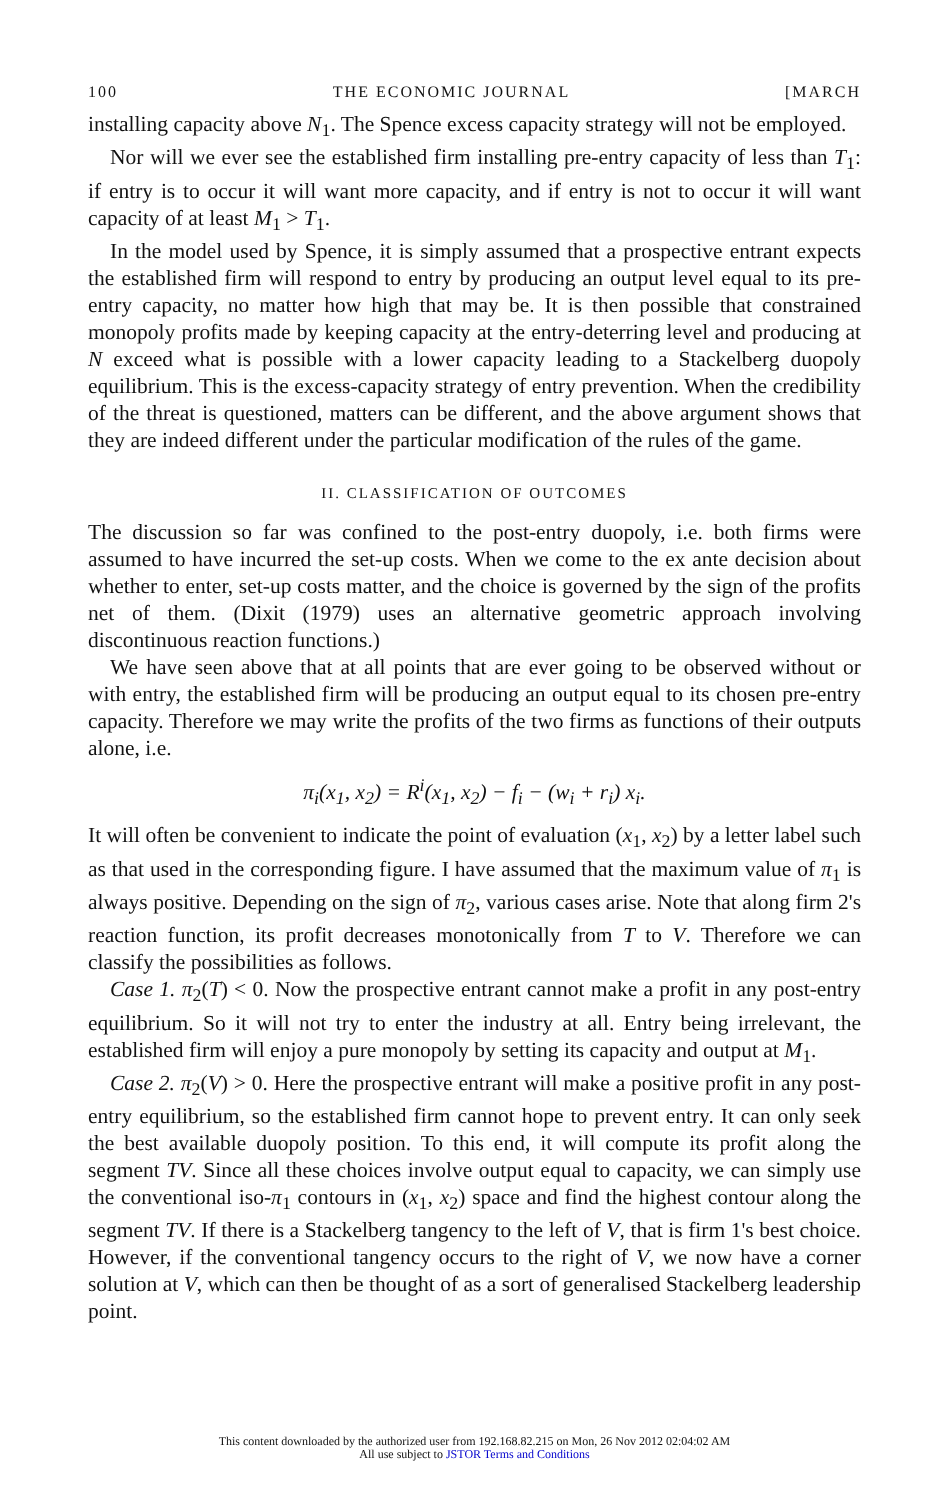100 THE ECONOMIC JOURNAL [MARCH
installing capacity above N<sub>1</sub>. The Spence excess capacity strategy will not be employed.
Nor will we ever see the established firm installing pre-entry capacity of less than T<sub>1</sub>: if entry is to occur it will want more capacity, and if entry is not to occur it will want capacity of at least M<sub>1</sub> > T<sub>1</sub>.
In the model used by Spence, it is simply assumed that a prospective entrant expects the established firm will respond to entry by producing an output level equal to its pre-entry capacity, no matter how high that may be. It is then possible that constrained monopoly profits made by keeping capacity at the entry-deterring level and producing at N exceed what is possible with a lower capacity leading to a Stackelberg duopoly equilibrium. This is the excess-capacity strategy of entry prevention. When the credibility of the threat is questioned, matters can be different, and the above argument shows that they are indeed different under the particular modification of the rules of the game.
II. CLASSIFICATION OF OUTCOMES
The discussion so far was confined to the post-entry duopoly, i.e. both firms were assumed to have incurred the set-up costs. When we come to the ex ante decision about whether to enter, set-up costs matter, and the choice is governed by the sign of the profits net of them. (Dixit (1979) uses an alternative geometric approach involving discontinuous reaction functions.)
We have seen above that at all points that are ever going to be observed without or with entry, the established firm will be producing an output equal to its chosen pre-entry capacity. Therefore we may write the profits of the two firms as functions of their outputs alone, i.e.
π<sub>i</sub>(x<sub>1</sub>, x<sub>2</sub>) = R<sup>i</sup>(x<sub>1</sub>, x<sub>2</sub>) − f<sub>i</sub> − (w<sub>i</sub> + r<sub>i</sub>) x<sub>i</sub>.
It will often be convenient to indicate the point of evaluation (x<sub>1</sub>, x<sub>2</sub>) by a letter label such as that used in the corresponding figure. I have assumed that the maximum value of π<sub>1</sub> is always positive. Depending on the sign of π<sub>2</sub>, various cases arise. Note that along firm 2's reaction function, its profit decreases monotonically from T to V. Therefore we can classify the possibilities as follows.
Case 1. π<sub>2</sub>(T) < 0. Now the prospective entrant cannot make a profit in any post-entry equilibrium. So it will not try to enter the industry at all. Entry being irrelevant, the established firm will enjoy a pure monopoly by setting its capacity and output at M<sub>1</sub>.
Case 2. π<sub>2</sub>(V) > 0. Here the prospective entrant will make a positive profit in any post-entry equilibrium, so the established firm cannot hope to prevent entry. It can only seek the best available duopoly position. To this end, it will compute its profit along the segment TV. Since all these choices involve output equal to capacity, we can simply use the conventional iso-π<sub>1</sub> contours in (x<sub>1</sub>, x<sub>2</sub>) space and find the highest contour along the segment TV. If there is a Stackelberg tangency to the left of V, that is firm 1's best choice. However, if the conventional tangency occurs to the right of V, we now have a corner solution at V, which can then be thought of as a sort of generalised Stackelberg leadership point.
This content downloaded by the authorized user from 192.168.82.215 on Mon, 26 Nov 2012 02:04:02 AM
All use subject to JSTOR Terms and Conditions